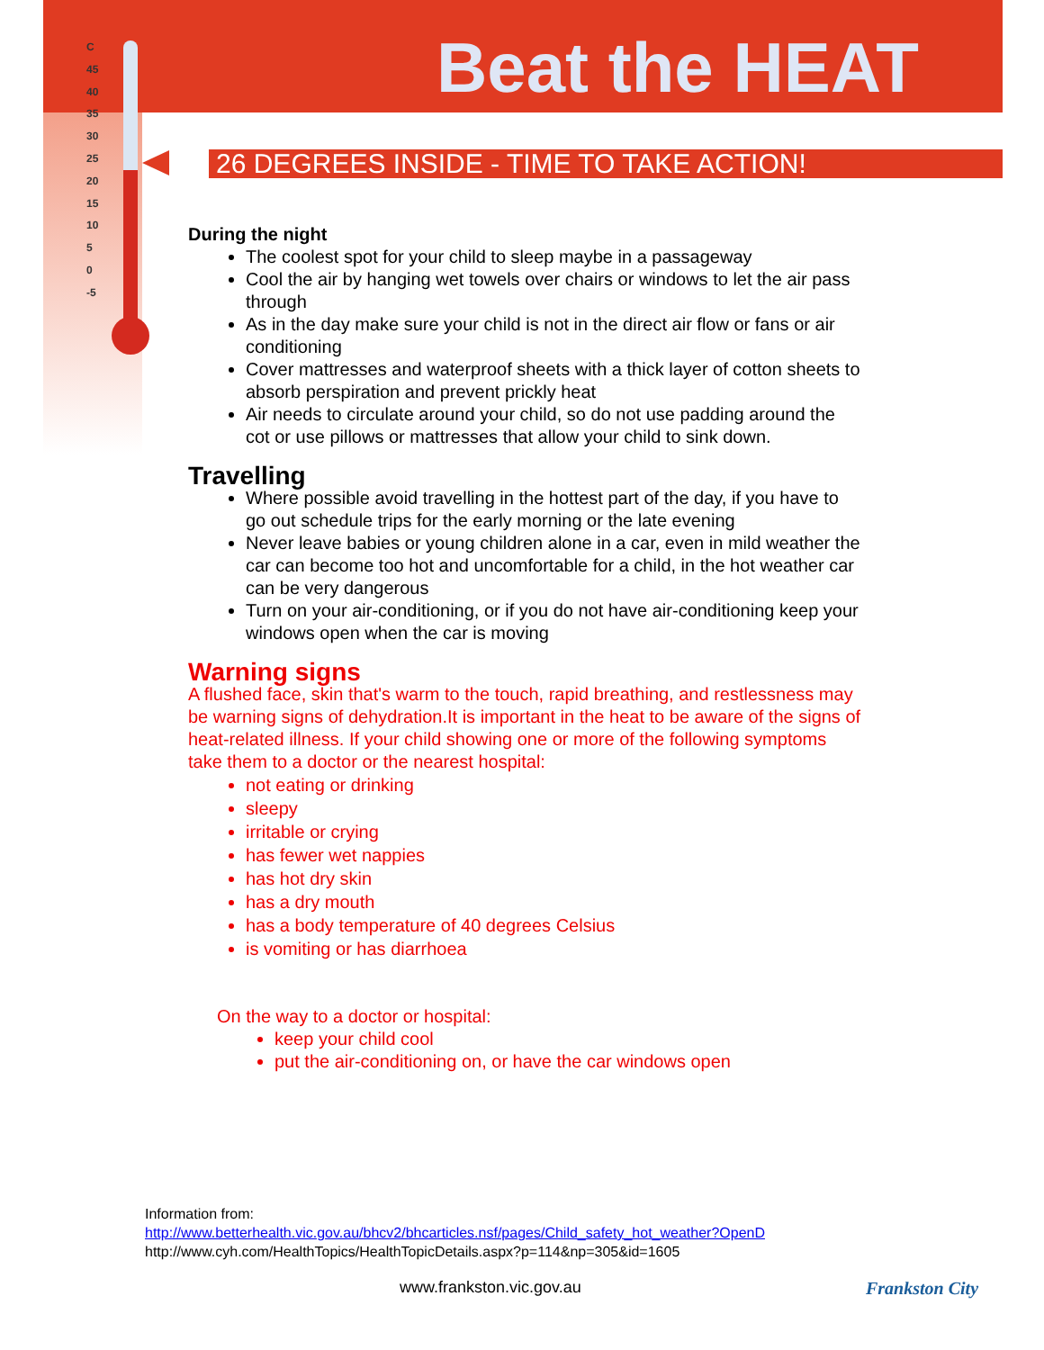Beat the HEAT
C
45
40
35
30
25
20
15
10
5
0
-5
26 DEGREES INSIDE - TIME TO TAKE ACTION!
During the night
The coolest spot for your child to sleep maybe in a passageway
Cool the air by hanging wet towels over chairs or windows to let the air pass through
As in the day make sure your child is not in the direct air flow or fans or air conditioning
Cover mattresses and waterproof sheets with a thick layer of cotton sheets to absorb perspiration and prevent prickly heat
Air needs to circulate around your child, so do not use padding around the cot or use pillows or mattresses that allow your child to sink down.
Travelling
Where possible avoid travelling in the hottest part of the day, if you have to go out schedule trips for the early morning or the late evening
Never leave babies or young children alone in a car, even in mild weather the car can become too hot and uncomfortable for a child, in the hot weather car can be very dangerous
Turn on your air-conditioning, or if you do not have air-conditioning keep your windows open when the car is moving
Warning signs
A flushed face, skin that's warm to the touch, rapid breathing, and restlessness may be warning signs of dehydration.It is important in the heat to be aware of the signs of heat-related illness. If your child showing one or more of the following symptoms take them to a doctor or the nearest hospital:
not eating or drinking
sleepy
irritable or crying
has fewer wet nappies
has hot dry skin
has a dry mouth
has a body temperature of 40 degrees Celsius
is vomiting or has diarrhoea
On the way to a doctor or hospital:
keep your child cool
put the air-conditioning on, or have the car windows open
Information from:
http://www.betterhealth.vic.gov.au/bhcv2/bhcarticles.nsf/pages/Child_safety_hot_weather?OpenD
http://www.cyh.com/HealthTopics/HealthTopicDetails.aspx?p=114&np=305&id=1605
www.frankston.vic.gov.au Frankston City